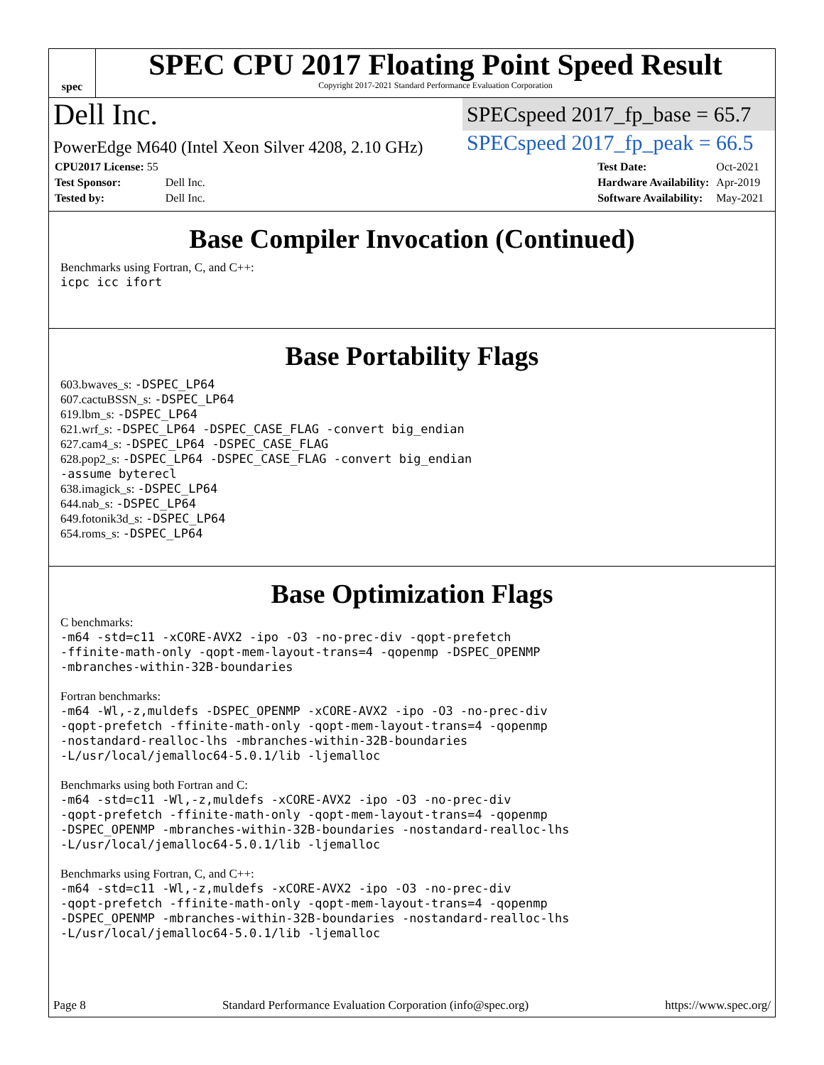spec
SPEC CPU 2017 Floating Point Speed Result
Copyright 2017-2021 Standard Performance Evaluation Corporation
Dell Inc.
SPECspeed 2017_fp_base = 65.7
PowerEdge M640 (Intel Xeon Silver 4208, 2.10 GHz)
SPECspeed 2017_fp_peak = 66.5
| CPU2017 License: 55 | |
| Test Sponsor: | Dell Inc. |
| Tested by: | Dell Inc. |
| Test Date: | Oct-2021 |
| Hardware Availability: | Apr-2019 |
| Software Availability: | May-2021 |
Base Compiler Invocation (Continued)
Benchmarks using Fortran, C, and C++:
icpc icc ifort
Base Portability Flags
603.bwaves_s: -DSPEC_LP64
607.cactuBSSN_s: -DSPEC_LP64
619.lbm_s: -DSPEC_LP64
621.wrf_s: -DSPEC_LP64 -DSPEC_CASE_FLAG -convert big_endian
627.cam4_s: -DSPEC_LP64 -DSPEC_CASE_FLAG
628.pop2_s: -DSPEC_LP64 -DSPEC_CASE_FLAG -convert big_endian
-assume byterecl
638.imagick_s: -DSPEC_LP64
644.nab_s: -DSPEC_LP64
649.fotonik3d_s: -DSPEC_LP64
654.roms_s: -DSPEC_LP64
Base Optimization Flags
C benchmarks:
-m64 -std=c11 -xCORE-AVX2 -ipo -O3 -no-prec-div -qopt-prefetch
-ffinite-math-only -qopt-mem-layout-trans=4 -qopenmp -DSPEC_OPENMP
-mbranches-within-32B-boundaries
Fortran benchmarks:
-m64 -Wl,-z,muldefs -DSPEC_OPENMP -xCORE-AVX2 -ipo -O3 -no-prec-div
-qopt-prefetch -ffinite-math-only -qopt-mem-layout-trans=4 -qopenmp
-nostandard-realloc-lhs -mbranches-within-32B-boundaries
-L/usr/local/jemalloc64-5.0.1/lib -ljemalloc
Benchmarks using both Fortran and C:
-m64 -std=c11 -Wl,-z,muldefs -xCORE-AVX2 -ipo -O3 -no-prec-div
-qopt-prefetch -ffinite-math-only -qopt-mem-layout-trans=4 -qopenmp
-DSPEC_OPENMP -mbranches-within-32B-boundaries -nostandard-realloc-lhs
-L/usr/local/jemalloc64-5.0.1/lib -ljemalloc
Benchmarks using Fortran, C, and C++:
-m64 -std=c11 -Wl,-z,muldefs -xCORE-AVX2 -ipo -O3 -no-prec-div
-qopt-prefetch -ffinite-math-only -qopt-mem-layout-trans=4 -qopenmp
-DSPEC_OPENMP -mbranches-within-32B-boundaries -nostandard-realloc-lhs
-L/usr/local/jemalloc64-5.0.1/lib -ljemalloc
Page 8 Standard Performance Evaluation Corporation (info@spec.org) https://www.spec.org/